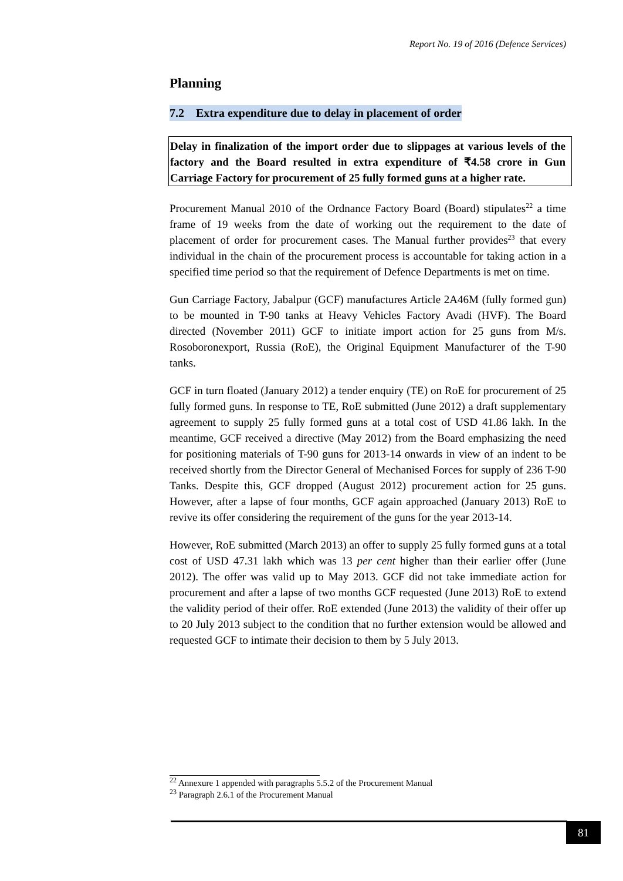Report No. 19 of 2016 (Defence Services)
Planning
7.2 Extra expenditure due to delay in placement of order
Delay in finalization of the import order due to slippages at various levels of the factory and the Board resulted in extra expenditure of ₹4.58 crore in Gun Carriage Factory for procurement of 25 fully formed guns at a higher rate.
Procurement Manual 2010 of the Ordnance Factory Board (Board) stipulates<sup>22</sup> a time frame of 19 weeks from the date of working out the requirement to the date of placement of order for procurement cases. The Manual further provides<sup>23</sup> that every individual in the chain of the procurement process is accountable for taking action in a specified time period so that the requirement of Defence Departments is met on time.
Gun Carriage Factory, Jabalpur (GCF) manufactures Article 2A46M (fully formed gun) to be mounted in T-90 tanks at Heavy Vehicles Factory Avadi (HVF). The Board directed (November 2011) GCF to initiate import action for 25 guns from M/s. Rosoboronexport, Russia (RoE), the Original Equipment Manufacturer of the T-90 tanks.
GCF in turn floated (January 2012) a tender enquiry (TE) on RoE for procurement of 25 fully formed guns. In response to TE, RoE submitted (June 2012) a draft supplementary agreement to supply 25 fully formed guns at a total cost of USD 41.86 lakh. In the meantime, GCF received a directive (May 2012) from the Board emphasizing the need for positioning materials of T-90 guns for 2013-14 onwards in view of an indent to be received shortly from the Director General of Mechanised Forces for supply of 236 T-90 Tanks. Despite this, GCF dropped (August 2012) procurement action for 25 guns. However, after a lapse of four months, GCF again approached (January 2013) RoE to revive its offer considering the requirement of the guns for the year 2013-14.
However, RoE submitted (March 2013) an offer to supply 25 fully formed guns at a total cost of USD 47.31 lakh which was 13 per cent higher than their earlier offer (June 2012). The offer was valid up to May 2013. GCF did not take immediate action for procurement and after a lapse of two months GCF requested (June 2013) RoE to extend the validity period of their offer. RoE extended (June 2013) the validity of their offer up to 20 July 2013 subject to the condition that no further extension would be allowed and requested GCF to intimate their decision to them by 5 July 2013.
<sup>22</sup> Annexure 1 appended with paragraphs 5.5.2 of the Procurement Manual
<sup>23</sup> Paragraph 2.6.1 of the Procurement Manual
81